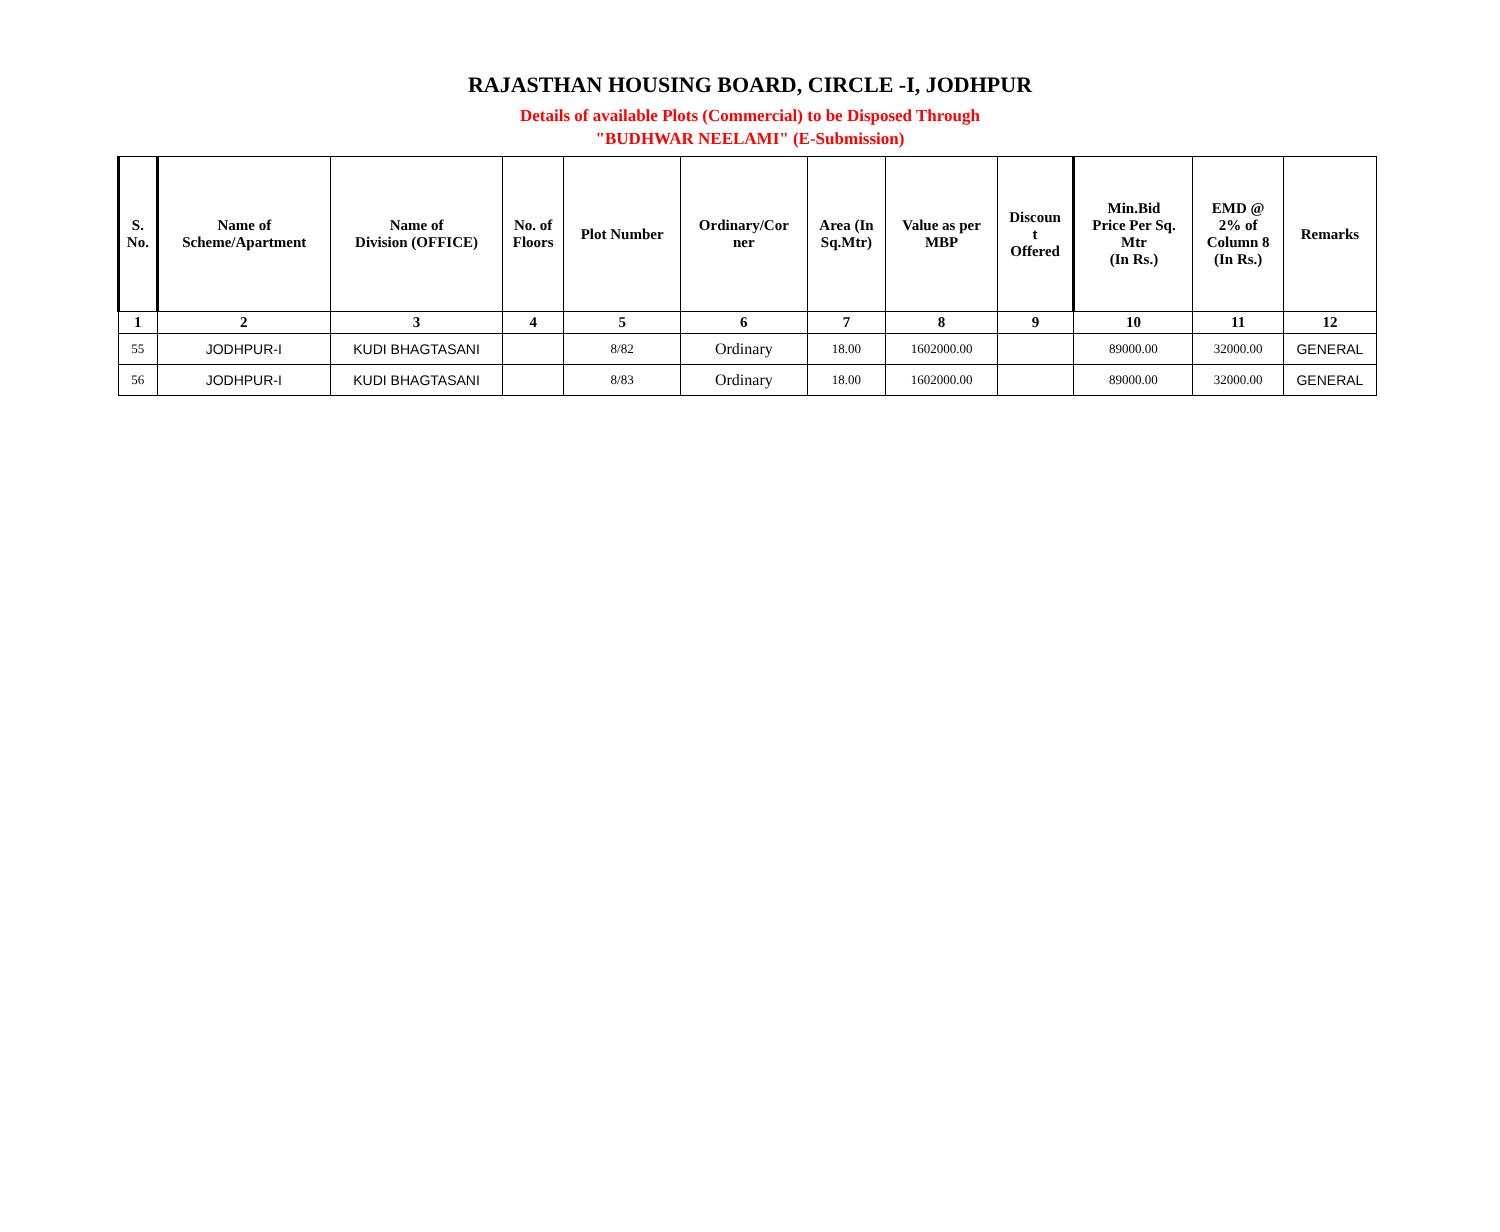RAJASTHAN HOUSING BOARD, CIRCLE -I, JODHPUR
Details of available Plots (Commercial) to be Disposed Through
"BUDHWAR NEELAMI" (E-Submission)
| S. No. | Name of Scheme/Apartment | Name of Division (OFFICE) | No. of Floors | Plot Number | Ordinary/Cor ner | Area (In Sq.Mtr) | Value as per MBP | Discoun t Offered | Min.Bid Price Per Sq. Mtr (In Rs.) | EMD @ 2% of Column 8 (In Rs.) | Remarks |
| --- | --- | --- | --- | --- | --- | --- | --- | --- | --- | --- | --- |
| 1 | 2 | 3 | 4 | 5 | 6 | 7 | 8 | 9 | 10 | 11 | 12 |
| 55 | JODHPUR-I | KUDI BHAGTASANI | | 8/82 | Ordinary | 18.00 | 1602000.00 | | 89000.00 | 32000.00 | GENERAL |
| 56 | JODHPUR-I | KUDI BHAGTASANI | | 8/83 | Ordinary | 18.00 | 1602000.00 | | 89000.00 | 32000.00 | GENERAL |